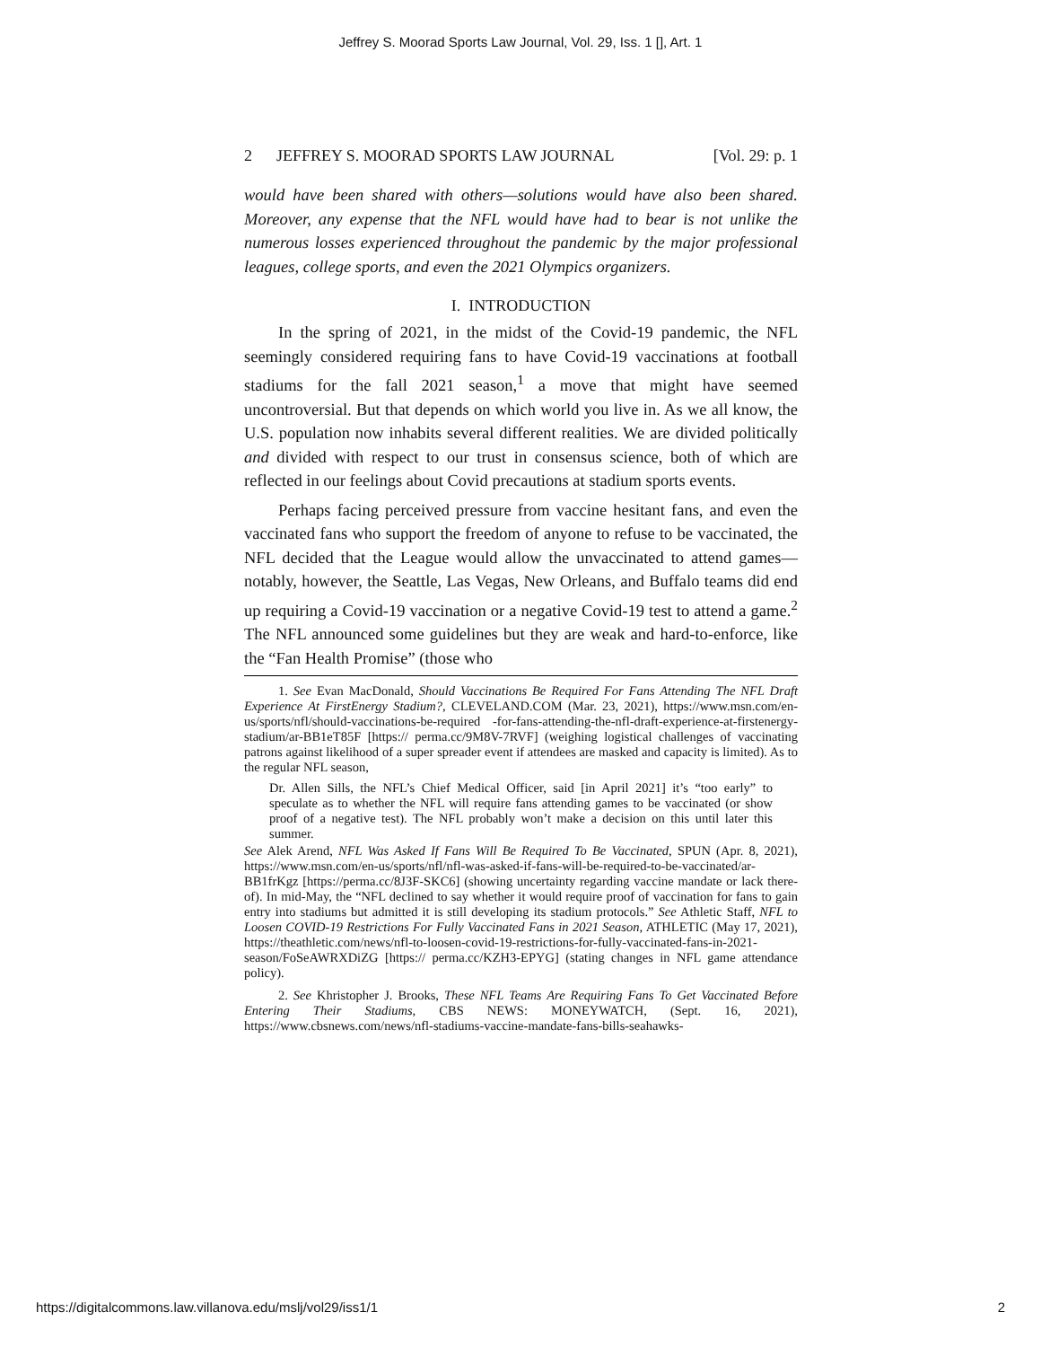Jeffrey S. Moorad Sports Law Journal, Vol. 29, Iss. 1 [], Art. 1
2 JEFFREY S. MOORAD SPORTS LAW JOURNAL [Vol. 29: p. 1
would have been shared with others—solutions would have also been shared. Moreover, any expense that the NFL would have had to bear is not unlike the numerous losses experienced throughout the pandemic by the major professional leagues, college sports, and even the 2021 Olympics organizers.
I. INTRODUCTION
In the spring of 2021, in the midst of the Covid-19 pandemic, the NFL seemingly considered requiring fans to have Covid-19 vaccinations at football stadiums for the fall 2021 season,<sup>1</sup> a move that might have seemed uncontroversial. But that depends on which world you live in. As we all know, the U.S. population now inhabits several different realities. We are divided politically and divided with respect to our trust in consensus science, both of which are reflected in our feelings about Covid precautions at stadium sports events.
Perhaps facing perceived pressure from vaccine hesitant fans, and even the vaccinated fans who support the freedom of anyone to refuse to be vaccinated, the NFL decided that the League would allow the unvaccinated to attend games—notably, however, the Seattle, Las Vegas, New Orleans, and Buffalo teams did end up requiring a Covid-19 vaccination or a negative Covid-19 test to attend a game.<sup>2</sup> The NFL announced some guidelines but they are weak and hard-to-enforce, like the “Fan Health Promise” (those who
1. See Evan MacDonald, Should Vaccinations Be Required For Fans Attending The NFL Draft Experience At FirstEnergy Stadium?, CLEVELAND.COM (Mar. 23, 2021), https://www.msn.com/en-us/sports/nfl/should-vaccinations-be-required -for-fans-attending-the-nfl-draft-experience-at-firstenergy-stadium/ar-BB1eT85F [https:// perma.cc/9M8V-7RVF] (weighing logistical challenges of vaccinating patrons against likelihood of a super spreader event if attendees are masked and capacity is limited). As to the regular NFL season,
Dr. Allen Sills, the NFL’s Chief Medical Officer, said [in April 2021] it’s “too early” to speculate as to whether the NFL will require fans attending games to be vaccinated (or show proof of a negative test). The NFL probably won’t make a decision on this until later this summer.
See Alek Arend, NFL Was Asked If Fans Will Be Required To Be Vaccinated, SPUN (Apr. 8, 2021), https://www.msn.com/en-us/sports/nfl/nfl-was-asked-if-fans-will-be-required-to-be-vaccinated/ar-BB1frKgz [https://perma.cc/8J3F-SKC6] (showing uncertainty regarding vaccine mandate or lack there-of). In mid-May, the “NFL declined to say whether it would require proof of vaccination for fans to gain entry into stadiums but admitted it is still developing its stadium protocols.” See Athletic Staff, NFL to Loosen COVID-19 Restrictions For Fully Vaccinated Fans in 2021 Season, ATHLETIC (May 17, 2021), https://theathletic.com/news/nfl-to-loosen-covid-19-restrictions-for-fully-vaccinated-fans-in-2021-season/FoSeAWRXDiZG [https:// perma.cc/KZH3-EPYG] (stating changes in NFL game attendance policy).
2. See Khristopher J. Brooks, These NFL Teams Are Requiring Fans To Get Vaccinated Before Entering Their Stadiums, CBS NEWS: MONEYWATCH, (Sept. 16, 2021), https://www.cbsnews.com/news/nfl-stadiums-vaccine-mandate-fans-bills-seahawks-
https://digitalcommons.law.villanova.edu/mslj/vol29/iss1/1 2